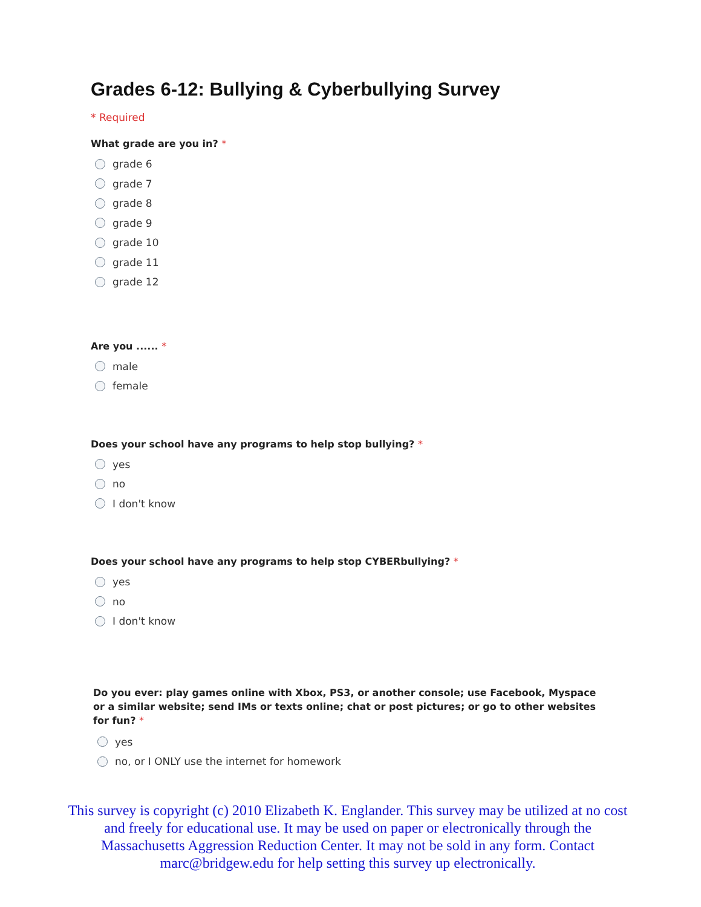Grades 6-12: Bullying & Cyberbullying Survey
* Required
What grade are you in? *
grade 6
grade 7
grade 8
grade 9
grade 10
grade 11
grade 12
Are you ...... *
male
female
Does your school have any programs to help stop bullying? *
yes
no
I don't know
Does your school have any programs to help stop CYBERbullying? *
yes
no
I don't know
Do you ever: play games online with Xbox, PS3, or another console; use Facebook, Myspace or a similar website; send IMs or texts online; chat or post pictures; or go to other websites for fun? *
yes
no, or I ONLY use the internet for homework
This survey is copyright (c) 2010 Elizabeth K. Englander. This survey may be utilized at no cost and freely for educational use. It may be used on paper or electronically through the Massachusetts Aggression Reduction Center. It may not be sold in any form. Contact marc@bridgew.edu for help setting this survey up electronically.